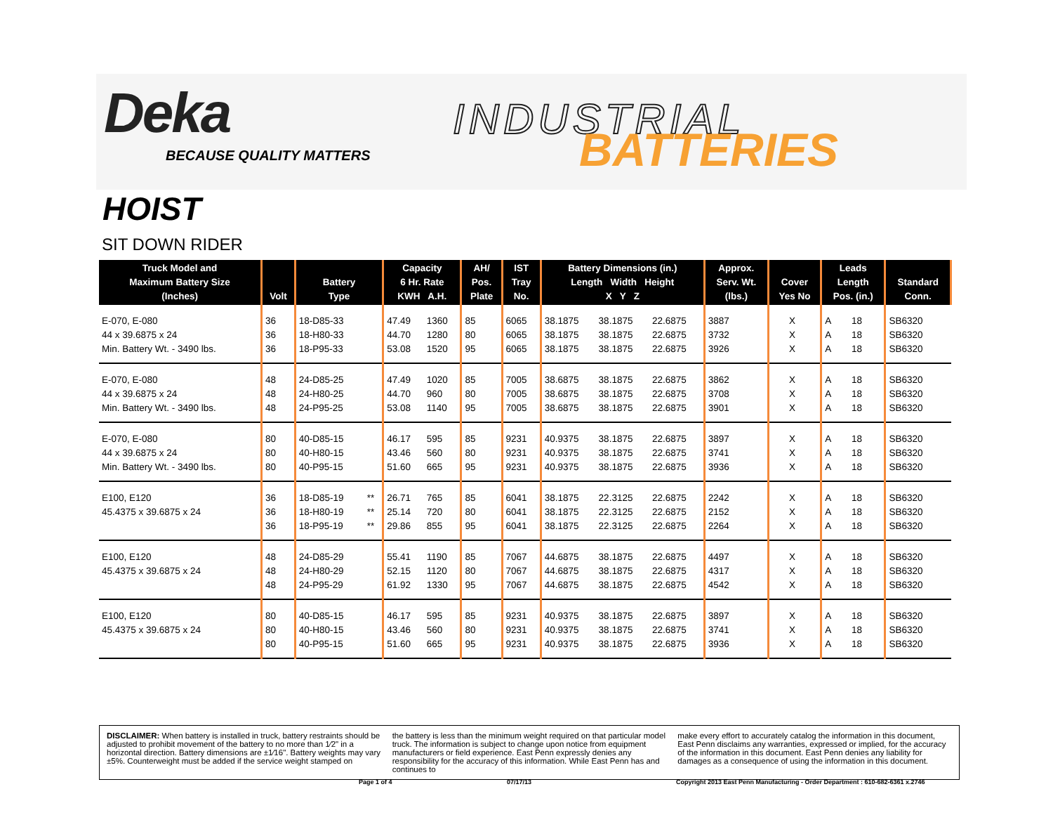Deka
BECAUSE QUALITY MATTERS
INDUSTRIAL
BATTERIES
HOIST
SIT DOWN RIDER
| Truck Model and Maximum Battery Size (Inches) | Volt | Battery Type | | Capacity 6 Hr. Rate KWH A.H. | | AH/ Pos. Plate | IST Tray No. | Battery Dimensions (in.) Length Width Height X Y Z | | | Approx. Serv. Wt. (lbs.) | Cover Yes No | | Leads Length Pos. (in.) | | Standard Conn. |
| --- | --- | --- | --- | --- | --- | --- | --- | --- | --- | --- | --- | --- | --- | --- | --- | --- |
| E-070, E-080 | 36 | 18-D85-33 | | 47.49 | 1360 | 85 | 6065 | 38.1875 | 38.1875 | 22.6875 | 3887 | | X | A | 18 | SB6320 |
| 44 x 39.6875 x 24 | 36 | 18-H80-33 | | 44.70 | 1280 | 80 | 6065 | 38.1875 | 38.1875 | 22.6875 | 3732 | | X | A | 18 | SB6320 |
| Min. Battery Wt. - 3490 lbs. | 36 | 18-P95-33 | | 53.08 | 1520 | 95 | 6065 | 38.1875 | 38.1875 | 22.6875 | 3926 | | X | A | 18 | SB6320 |
| E-070, E-080 | 48 | 24-D85-25 | | 47.49 | 1020 | 85 | 7005 | 38.6875 | 38.1875 | 22.6875 | 3862 | | X | A | 18 | SB6320 |
| 44 x 39.6875 x 24 | 48 | 24-H80-25 | | 44.70 | 960 | 80 | 7005 | 38.6875 | 38.1875 | 22.6875 | 3708 | | X | A | 18 | SB6320 |
| Min. Battery Wt. - 3490 lbs. | 48 | 24-P95-25 | | 53.08 | 1140 | 95 | 7005 | 38.6875 | 38.1875 | 22.6875 | 3901 | | X | A | 18 | SB6320 |
| E-070, E-080 | 80 | 40-D85-15 | | 46.17 | 595 | 85 | 9231 | 40.9375 | 38.1875 | 22.6875 | 3897 | | X | A | 18 | SB6320 |
| 44 x 39.6875 x 24 | 80 | 40-H80-15 | | 43.46 | 560 | 80 | 9231 | 40.9375 | 38.1875 | 22.6875 | 3741 | | X | A | 18 | SB6320 |
| Min. Battery Wt. - 3490 lbs. | 80 | 40-P95-15 | | 51.60 | 665 | 95 | 9231 | 40.9375 | 38.1875 | 22.6875 | 3936 | | X | A | 18 | SB6320 |
| E100, E120 | 36 | 18-D85-19 | ** | 26.71 | 765 | 85 | 6041 | 38.1875 | 22.3125 | 22.6875 | 2242 | | X | A | 18 | SB6320 |
| 45.4375 x 39.6875 x 24 | 36 | 18-H80-19 | ** | 25.14 | 720 | 80 | 6041 | 38.1875 | 22.3125 | 22.6875 | 2152 | | X | A | 18 | SB6320 |
| | 36 | 18-P95-19 | ** | 29.86 | 855 | 95 | 6041 | 38.1875 | 22.3125 | 22.6875 | 2264 | | X | A | 18 | SB6320 |
| E100, E120 | 48 | 24-D85-29 | | 55.41 | 1190 | 85 | 7067 | 44.6875 | 38.1875 | 22.6875 | 4497 | | X | A | 18 | SB6320 |
| 45.4375 x 39.6875 x 24 | 48 | 24-H80-29 | | 52.15 | 1120 | 80 | 7067 | 44.6875 | 38.1875 | 22.6875 | 4317 | | X | A | 18 | SB6320 |
| | 48 | 24-P95-29 | | 61.92 | 1330 | 95 | 7067 | 44.6875 | 38.1875 | 22.6875 | 4542 | | X | A | 18 | SB6320 |
| E100, E120 | 80 | 40-D85-15 | | 46.17 | 595 | 85 | 9231 | 40.9375 | 38.1875 | 22.6875 | 3897 | | X | A | 18 | SB6320 |
| 45.4375 x 39.6875 x 24 | 80 | 40-H80-15 | | 43.46 | 560 | 80 | 9231 | 40.9375 | 38.1875 | 22.6875 | 3741 | | X | A | 18 | SB6320 |
| | 80 | 40-P95-15 | | 51.60 | 665 | 95 | 9231 | 40.9375 | 38.1875 | 22.6875 | 3936 | | X | A | 18 | SB6320 |
DISCLAIMER: When battery is installed in truck, battery restraints should be adjusted to prohibit movement of the battery to no more than 1⁄2" in a horizontal direction. Battery dimensions are ±1⁄16". Battery weights may vary ±5%. Counterweight must be added if the service weight stamped on
the battery is less than the minimum weight required on that particular model truck. The information is subject to change upon notice from equipment manufacturers or field experience. East Penn expressly denies any responsibility for the accuracy of this information. While East Penn has and continues to
make every effort to accurately catalog the information in this document, East Penn disclaims any warranties, expressed or implied, for the accuracy of the information in this document. East Penn denies any liability for damages as a consequence of using the information in this document.
Page 1 of 4 07/17/13 Copyright 2013 East Penn Manufacturing - Order Department : 610-682-6361 x.2746